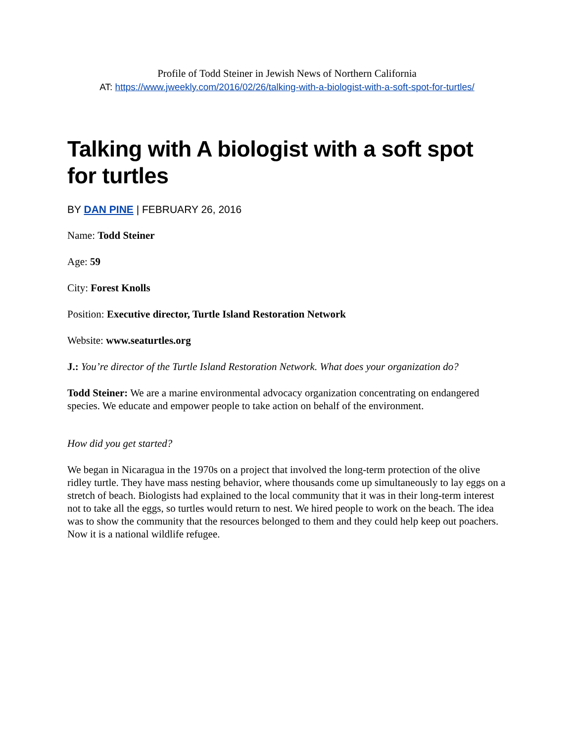Profile of Todd Steiner in Jewish News of Northern California
AT: https://www.jweekly.com/2016/02/26/talking-with-a-biologist-with-a-soft-spot-for-turtles/
Talking with A biologist with a soft spot for turtles
BY DAN PINE | FEBRUARY 26, 2016
Name: Todd Steiner
Age: 59
City: Forest Knolls
Position: Executive director, Turtle Island Restoration Network
Website: www.seaturtles.org
J.: You’re director of the Turtle Island Restoration Network. What does your organization do?
Todd Steiner: We are a marine environmental advocacy organization concentrating on endangered species. We educate and empower people to take action on behalf of the environment.
How did you get started?
We began in Nicaragua in the 1970s on a project that involved the long-term protection of the olive ridley turtle. They have mass nesting behavior, where thousands come up simultaneously to lay eggs on a stretch of beach. Biologists had explained to the local community that it was in their long-term interest not to take all the eggs, so turtles would return to nest. We hired people to work on the beach. The idea was to show the community that the resources belonged to them and they could help keep out poachers. Now it is a national wildlife refugee.